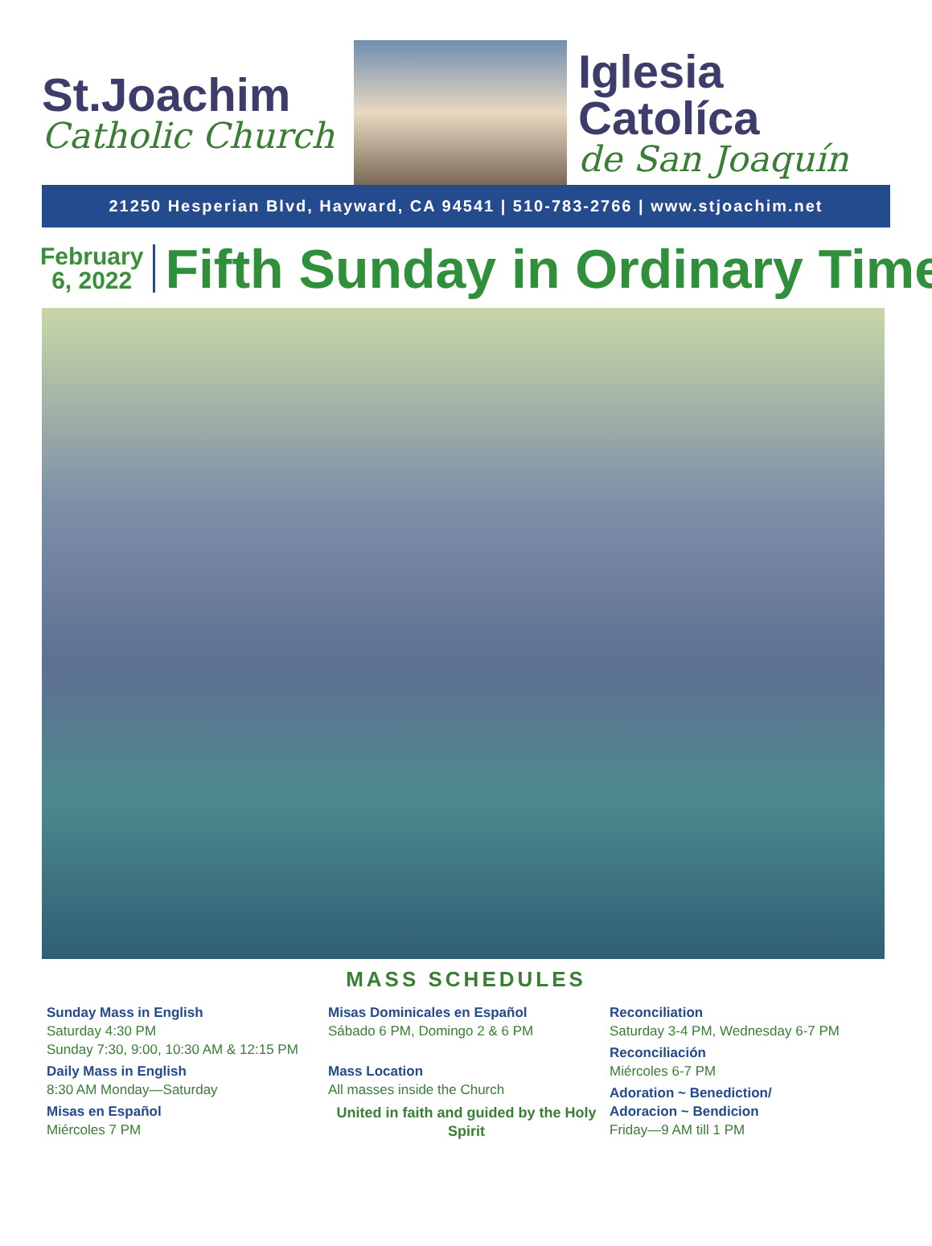St.Joachim
Catholic Church
Iglesia Catolíca
de San Joaquín
21250 Hesperian Blvd, Hayward, CA 94541 | 510-783-2766 | www.stjoachim.net
February
6, 2022
Fifth Sunday in Ordinary Time
MASS SCHEDULES
Sunday Mass in English
Saturday 4:30 PM
Sunday 7:30, 9:00, 10:30 AM & 12:15 PM
Daily Mass in English
8:30 AM Monday—Saturday
Misas en Español
Miércoles 7 PM
Misas Dominicales en Español
Sábado 6 PM, Domingo 2 & 6 PM
Mass Location
All masses inside the Church
United in faith and guided by the Holy Spirit
Reconciliation
Saturday 3-4 PM, Wednesday 6-7 PM
Reconciliación
Miércoles 6-7 PM
Adoration ~ Benediction/
Adoracion ~ Bendicion
Friday—9 AM till 1 PM